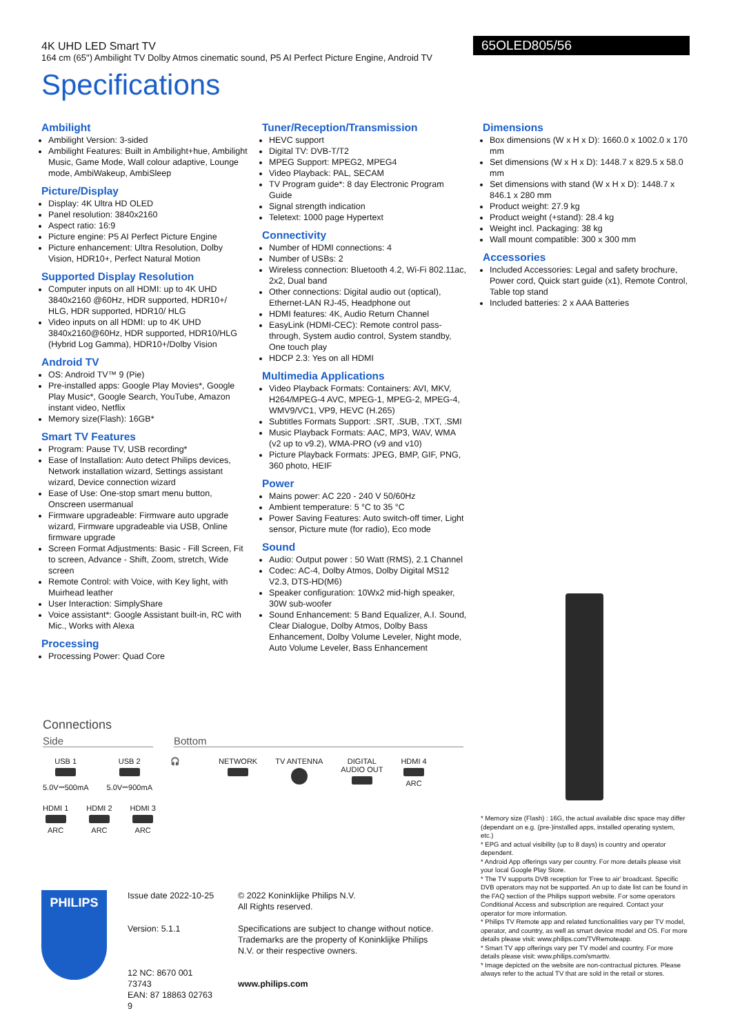4K UHD LED Smart TV
164 cm (65") Ambilight TV Dolby Atmos cinematic sound, P5 AI Perfect Picture Engine, Android TV
65OLED805/56
Specifications
Ambilight
Ambilight Version: 3-sided
Ambilight Features: Built in Ambilight+hue, Ambilight Music, Game Mode, Wall colour adaptive, Lounge mode, AmbiWakeup, AmbiSleep
Picture/Display
Display: 4K Ultra HD OLED
Panel resolution: 3840x2160
Aspect ratio: 16:9
Picture engine: P5 AI Perfect Picture Engine
Picture enhancement: Ultra Resolution, Dolby Vision, HDR10+, Perfect Natural Motion
Supported Display Resolution
Computer inputs on all HDMI: up to 4K UHD 3840x2160 @60Hz, HDR supported, HDR10+/ HLG, HDR supported, HDR10/ HLG
Video inputs on all HDMI: up to 4K UHD 3840x2160@60Hz, HDR supported, HDR10/HLG (Hybrid Log Gamma), HDR10+/Dolby Vision
Android TV
OS: Android TV™ 9 (Pie)
Pre-installed apps: Google Play Movies*, Google Play Music*, Google Search, YouTube, Amazon instant video, Netflix
Memory size(Flash): 16GB*
Smart TV Features
Program: Pause TV, USB recording*
Ease of Installation: Auto detect Philips devices, Network installation wizard, Settings assistant wizard, Device connection wizard
Ease of Use: One-stop smart menu button, Onscreen usermanual
Firmware upgradeable: Firmware auto upgrade wizard, Firmware upgradeable via USB, Online firmware upgrade
Screen Format Adjustments: Basic - Fill Screen, Fit to screen, Advance - Shift, Zoom, stretch, Wide screen
Remote Control: with Voice, with Key light, with Muirhead leather
User Interaction: SimplyShare
Voice assistant*: Google Assistant built-in, RC with Mic., Works with Alexa
Processing
Processing Power: Quad Core
Tuner/Reception/Transmission
HEVC support
Digital TV: DVB-T/T2
MPEG Support: MPEG2, MPEG4
Video Playback: PAL, SECAM
TV Program guide*: 8 day Electronic Program Guide
Signal strength indication
Teletext: 1000 page Hypertext
Connectivity
Number of HDMI connections: 4
Number of USBs: 2
Wireless connection: Bluetooth 4.2, Wi-Fi 802.11ac, 2x2, Dual band
Other connections: Digital audio out (optical), Ethernet-LAN RJ-45, Headphone out
HDMI features: 4K, Audio Return Channel
EasyLink (HDMI-CEC): Remote control pass-through, System audio control, System standby, One touch play
HDCP 2.3: Yes on all HDMI
Multimedia Applications
Video Playback Formats: Containers: AVI, MKV, H264/MPEG-4 AVC, MPEG-1, MPEG-2, MPEG-4, WMV9/VC1, VP9, HEVC (H.265)
Subtitles Formats Support: .SRT, .SUB, .TXT, .SMI
Music Playback Formats: AAC, MP3, WAV, WMA (v2 up to v9.2), WMA-PRO (v9 and v10)
Picture Playback Formats: JPEG, BMP, GIF, PNG, 360 photo, HEIF
Power
Mains power: AC 220 - 240 V 50/60Hz
Ambient temperature: 5 °C to 35 °C
Power Saving Features: Auto switch-off timer, Light sensor, Picture mute (for radio), Eco mode
Sound
Audio: Output power : 50 Watt (RMS), 2.1 Channel
Codec: AC-4, Dolby Atmos, Dolby Digital MS12 V2.3, DTS-HD(M6)
Speaker configuration: 10Wx2 mid-high speaker, 30W sub-woofer
Sound Enhancement: 5 Band Equalizer, A.I. Sound, Clear Dialogue, Dolby Atmos, Dolby Bass Enhancement, Dolby Volume Leveler, Night mode, Auto Volume Leveler, Bass Enhancement
Dimensions
Box dimensions (W x H x D): 1660.0 x 1002.0 x 170 mm
Set dimensions (W x H x D): 1448.7 x 829.5 x 58.0 mm
Set dimensions with stand (W x H x D): 1448.7 x 846.1 x 280 mm
Product weight: 27.9 kg
Product weight (+stand): 28.4 kg
Weight incl. Packaging: 38 kg
Wall mount compatible: 300 x 300 mm
Accessories
Included Accessories: Legal and safety brochure, Power cord, Quick start guide (x1), Remote Control, Table top stand
Included batteries: 2 x AAA Batteries
Connections
Side Bottom
USB 1
5.0V⎓500mA
USB 2
5.0V⎓900mA
🎧 NETWORK TV ANTENNA DIGITAL
AUDIO OUT
HDMI 4
ARC
HDMI 1
ARC
HDMI 2
ARC
HDMI 3
ARC
* Memory size (Flash) : 16G, the actual available disc space may differ (dependant on e.g. (pre-)installed apps, installed operating system, etc.)
* EPG and actual visibility (up to 8 days) is country and operator dependent.
* Android App offerings vary per country. For more details please visit your local Google Play Store.
* The TV supports DVB reception for 'Free to air' broadcast. Specific DVB operators may not be supported. An up to date list can be found in the FAQ section of the Philips support website. For some operators Conditional Access and subscription are required. Contact your operator for more information.
* Philips TV Remote app and related functionalities vary per TV model, operator, and country, as well as smart device model and OS. For more details please visit: www.philips.com/TVRemoteapp.
* Smart TV app offerings vary per TV model and country. For more details please visit: www.philips.com/smarttv.
* Image depicted on the website are non-contractual pictures. Please always refer to the actual TV that are sold in the retail or stores.
PHILIPS
Issue date 2022-10-25
Version: 5.1.1
12 NC: 8670 001 73743
EAN: 87 18863 02763 9
© 2022 Koninklijke Philips N.V.
All Rights reserved.
Specifications are subject to change without notice. Trademarks are the property of Koninklijke Philips N.V. or their respective owners.
www.philips.com